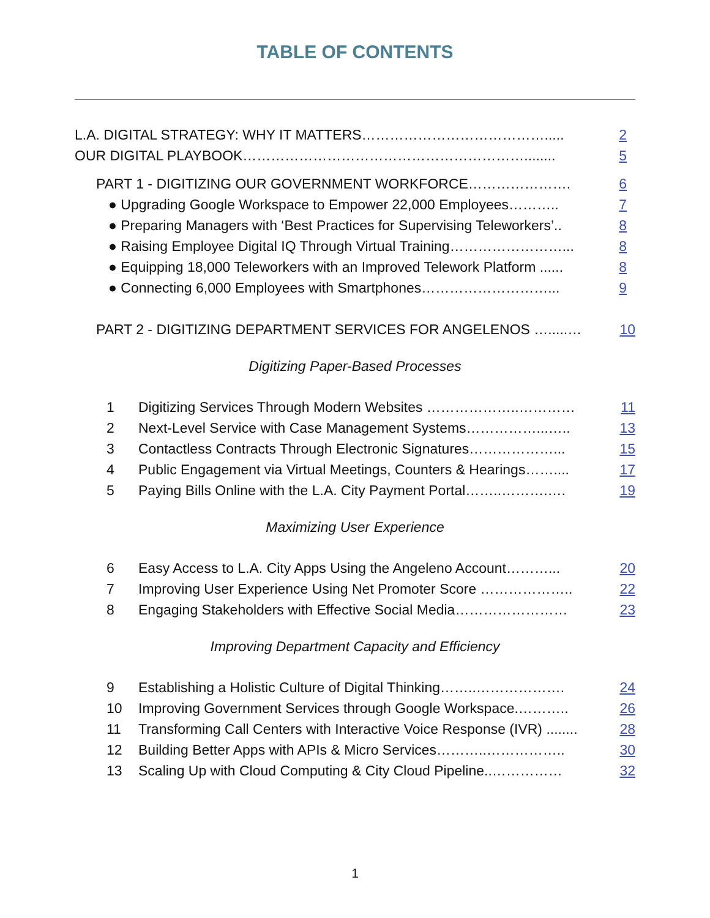TABLE OF CONTENTS
L.A. DIGITAL STRATEGY: WHY IT MATTERS…………………………………..... 2
OUR DIGITAL PLAYBOOK……………………………………………………........ 5
PART 1 - DIGITIZING OUR GOVERNMENT WORKFORCE…………………. 6
● Upgrading Google Workspace to Empower 22,000 Employees……….. 7
● Preparing Managers with ‘Best Practices for Supervising Teleworkers’.. 8
● Raising Employee Digital IQ Through Virtual Training……………………... 8
● Equipping 18,000 Teleworkers with an Improved Telework Platform ...... 8
● Connecting 6,000 Employees with Smartphones………………………... 9
PART 2 - DIGITIZING DEPARTMENT SERVICES FOR ANGELENOS ….....… 10
Digitizing Paper-Based Processes
1 Digitizing Services Through Modern Websites ………………..………… 11
2 Next-Level Service with Case Management Systems……………...….. 13
3 Contactless Contracts Through Electronic Signatures………………... 15
4 Public Engagement via Virtual Meetings, Counters & Hearings…….... 17
5 Paying Bills Online with the L.A. City Payment Portal……..……….…. 19
Maximizing User Experience
6 Easy Access to L.A. City Apps Using the Angeleno Account………... 20
7 Improving User Experience Using Net Promoter Score ……………….. 22
8 Engaging Stakeholders with Effective Social Media…………………… 23
Improving Department Capacity and Efficiency
9 Establishing a Holistic Culture of Digital Thinking……..………………. 24
10 Improving Government Services through Google Workspace.……….. 26
11 Transforming Call Centers with Interactive Voice Response (IVR) ........ 28
12 Building Better Apps with APIs & Micro Services………..…………….. 30
13 Scaling Up with Cloud Computing & City Cloud Pipeline..…………… 32
1